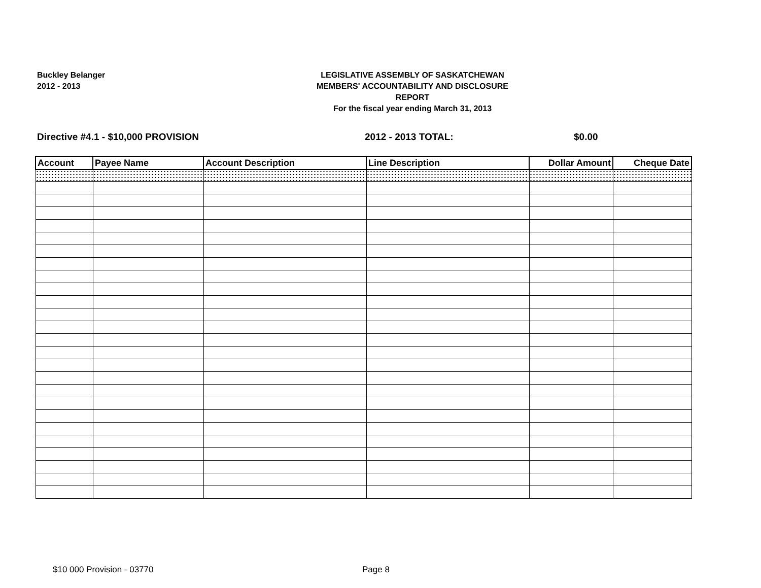Buckley Belanger
2012 - 2013
LEGISLATIVE ASSEMBLY OF SASKATCHEWAN
MEMBERS' ACCOUNTABILITY AND DISCLOSURE REPORT
For the fiscal year ending March 31, 2013
Directive #4.1 - $10,000 PROVISION 2012 - 2013 TOTAL: $0.00
| Account | Payee Name | Account Description | Line Description | Dollar Amount | Cheque Date |
| --- | --- | --- | --- | --- | --- |
$10 000 Provision - 03770 Page 8